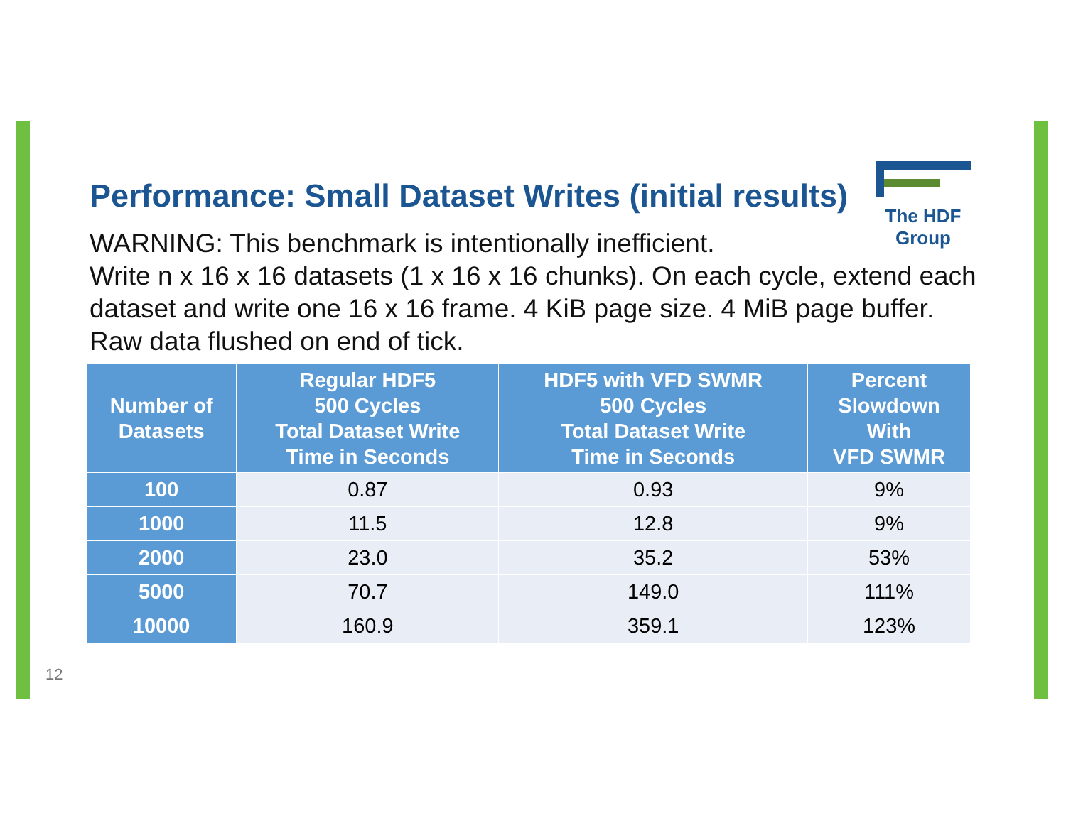Performance: Small Dataset Writes (initial results)
WARNING: This benchmark is intentionally inefficient.
Write n x 16 x 16 datasets (1 x 16 x 16 chunks). On each cycle, extend each dataset and write one 16 x 16 frame. 4 KiB page size. 4 MiB page buffer. Raw data flushed on end of tick.
The HDF Group
| Number of Datasets | Regular HDF5 500 Cycles Total Dataset Write Time in Seconds | HDF5 with VFD SWMR 500 Cycles Total Dataset Write Time in Seconds | Percent Slowdown With VFD SWMR |
| --- | --- | --- | --- |
| 100 | 0.87 | 0.93 | 9% |
| 1000 | 11.5 | 12.8 | 9% |
| 2000 | 23.0 | 35.2 | 53% |
| 5000 | 70.7 | 149.0 | 111% |
| 10000 | 160.9 | 359.1 | 123% |
12